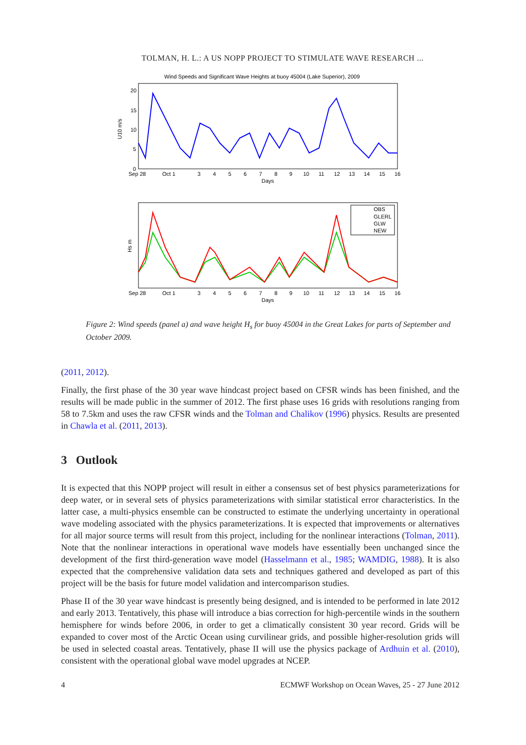TOLMAN, H. L.: A US NOPP PROJECT TO STIMULATE WAVE RESEARCH ...
Wind Speeds and Significant Wave Heights at buoy 45004 (Lake Superior), 2009
U10 m/s
20
15
10
5
0
Sep 28
Oct 1
3
4
5
6
7
8
9
10
11
12
13
14
15
16
Days
Hs m
OBS
GLERL
GLW
NEW
Sep 28
Oct 1
3
4
5
6
7
8
9
10
11
12
13
14
15
16
Days
Figure 2: Wind speeds (panel a) and wave height H<sub>s</sub> for buoy 45004 in the Great Lakes for parts of September and October 2009.
(2011, 2012).
Finally, the first phase of the 30 year wave hindcast project based on CFSR winds has been finished, and the results will be made public in the summer of 2012. The first phase uses 16 grids with resolutions ranging from 58 to 7.5km and uses the raw CFSR winds and the Tolman and Chalikov (1996) physics. Results are presented in Chawla et al. (2011, 2013).
3 Outlook
It is expected that this NOPP project will result in either a consensus set of best physics parameterizations for deep water, or in several sets of physics parameterizations with similar statistical error characteristics. In the latter case, a multi-physics ensemble can be constructed to estimate the underlying uncertainty in operational wave modeling associated with the physics parameterizations. It is expected that improvements or alternatives for all major source terms will result from this project, including for the nonlinear interactions (Tolman, 2011). Note that the nonlinear interactions in operational wave models have essentially been unchanged since the development of the first third-generation wave model (Hasselmann et al., 1985; WAMDIG, 1988). It is also expected that the comprehensive validation data sets and techniques gathered and developed as part of this project will be the basis for future model validation and intercomparison studies.
Phase II of the 30 year wave hindcast is presently being designed, and is intended to be performed in late 2012 and early 2013. Tentatively, this phase will introduce a bias correction for high-percentile winds in the southern hemisphere for winds before 2006, in order to get a climatically consistent 30 year record. Grids will be expanded to cover most of the Arctic Ocean using curvilinear grids, and possible higher-resolution grids will be used in selected coastal areas. Tentatively, phase II will use the physics package of Ardhuin et al. (2010), consistent with the operational global wave model upgrades at NCEP.
4 ECMWF Workshop on Ocean Waves, 25 - 27 June 2012